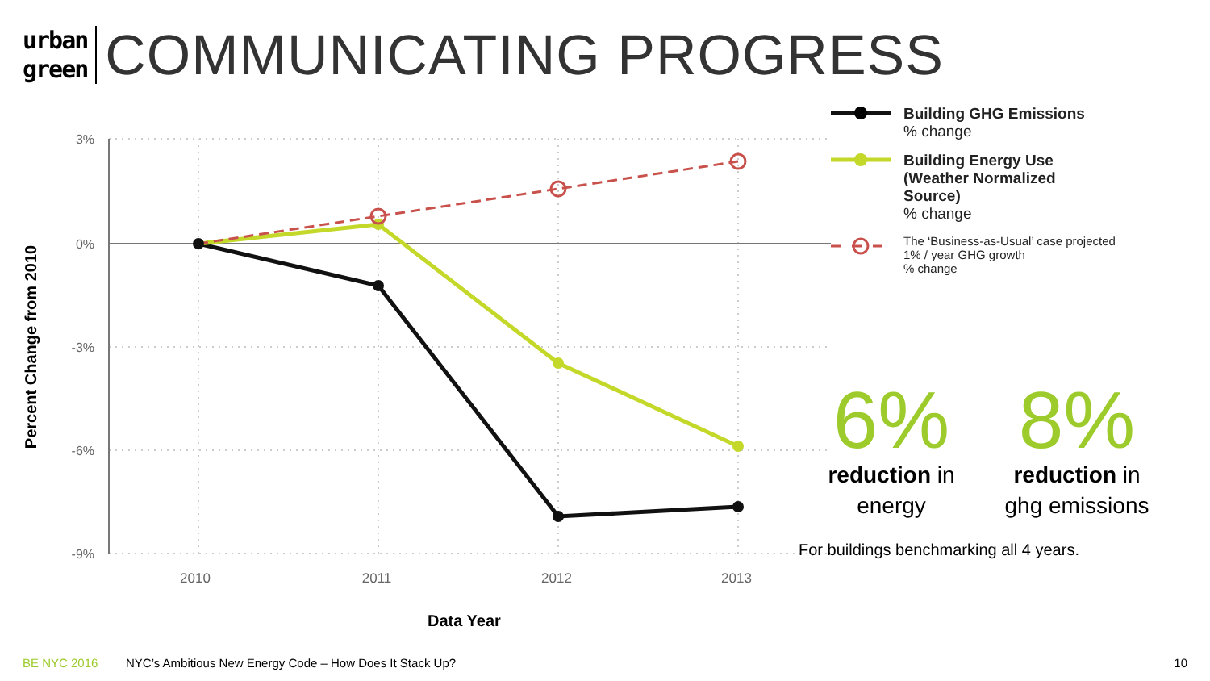urban
green
COMMUNICATING PROGRESS
3%
0%
-3%
-6%
-9%
2010
2011
2012
2013
Percent Change from 2010
Building GHG Emissions
% change
Building Energy Use
(Weather Normalized
Source)
% change
The ‘Business-as-Usual’ case projected
1% / year GHG growth
% change
6%
reduction in
energy
8%
reduction in
ghg emissions
For buildings benchmarking all 4 years.
Data Year
BE NYC 2016 NYC’s Ambitious New Energy Code – How Does It Stack Up? 10